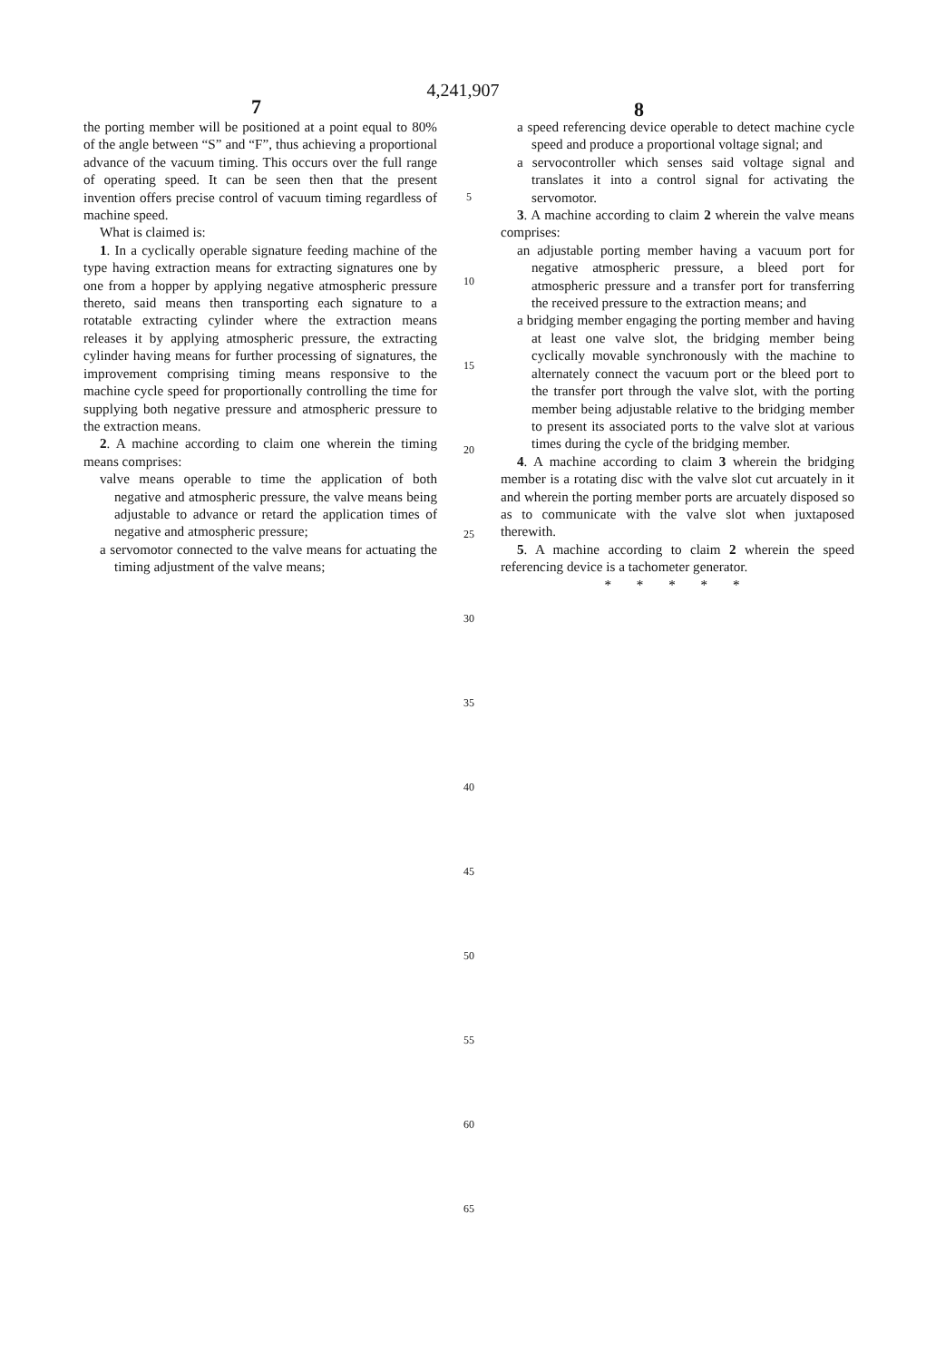4,241,907
7 8
the porting member will be positioned at a point equal to 80% of the angle between “S” and “F”, thus achieving a proportional advance of the vacuum timing. This occurs over the full range of operating speed. It can be seen then that the present invention offers precise control of vacuum timing regardless of machine speed.
What is claimed is:
1. In a cyclically operable signature feeding machine of the type having extraction means for extracting signatures one by one from a hopper by applying negative atmospheric pressure thereto, said means then transporting each signature to a rotatable extracting cylinder where the extraction means releases it by applying atmospheric pressure, the extracting cylinder having means for further processing of signatures, the improvement comprising timing means responsive to the machine cycle speed for proportionally controlling the time for supplying both negative pressure and atmospheric pressure to the extraction means.
2. A machine according to claim one wherein the timing means comprises:
valve means operable to time the application of both negative and atmospheric pressure, the valve means being adjustable to advance or retard the application times of negative and atmospheric pressure;
a servomotor connected to the valve means for actuating the timing adjustment of the valve means;
5
10
15
20
25
30
35
40
45
50
55
60
65
a speed referencing device operable to detect machine cycle speed and produce a proportional voltage signal; and
a servocontroller which senses said voltage signal and translates it into a control signal for activating the servomotor.
3. A machine according to claim 2 wherein the valve means comprises:
an adjustable porting member having a vacuum port for negative atmospheric pressure, a bleed port for atmospheric pressure and a transfer port for transferring the received pressure to the extraction means; and
a bridging member engaging the porting member and having at least one valve slot, the bridging member being cyclically movable synchronously with the machine to alternately connect the vacuum port or the bleed port to the transfer port through the valve slot, with the porting member being adjustable relative to the bridging member to present its associated ports to the valve slot at various times during the cycle of the bridging member.
4. A machine according to claim 3 wherein the bridging member is a rotating disc with the valve slot cut arcuately in it and wherein the porting member ports are arcuately disposed so as to communicate with the valve slot when juxtaposed therewith.
5. A machine according to claim 2 wherein the speed referencing device is a tachometer generator.
* * * * *